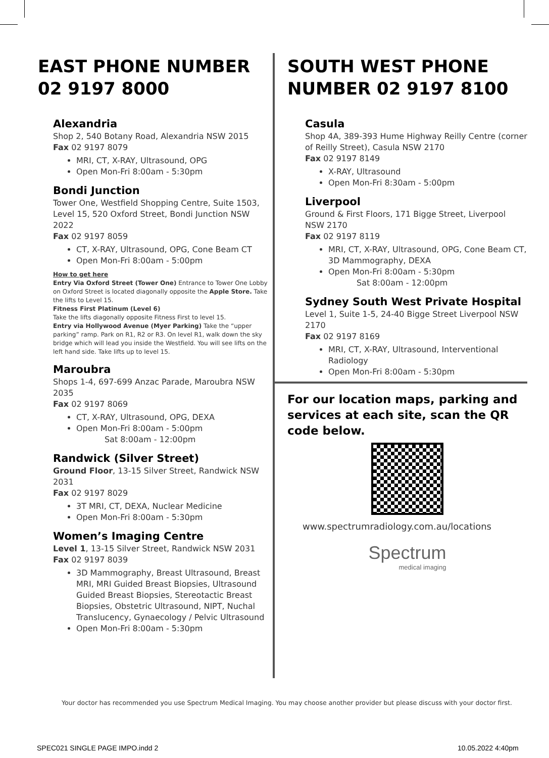EAST PHONE NUMBER
02 9197 8000
Alexandria
Shop 2, 540 Botany Road, Alexandria NSW 2015
Fax 02 9197 8079
MRI, CT, X-RAY, Ultrasound, OPG
Open Mon-Fri 8:00am - 5:30pm
Bondi Junction
Tower One, Westfield Shopping Centre, Suite 1503, Level 15, 520 Oxford Street, Bondi Junction NSW 2022
Fax 02 9197 8059
CT, X-RAY, Ultrasound, OPG, Cone Beam CT
Open Mon-Fri 8:00am - 5:00pm
How to get here
Entry Via Oxford Street (Tower One) Entrance to Tower One Lobby on Oxford Street is located diagonally opposite the Apple Store. Take the lifts to Level 15.
Fitness First Platinum (Level 6)
Take the lifts diagonally opposite Fitness First to level 15.
Entry via Hollywood Avenue (Myer Parking) Take the “upper parking” ramp. Park on R1, R2 or R3. On level R1, walk down the sky bridge which will lead you inside the Westfield. You will see lifts on the left hand side. Take lifts up to level 15.
Maroubra
Shops 1-4, 697-699 Anzac Parade, Maroubra NSW 2035
Fax 02 9197 8069
CT, X-RAY, Ultrasound, OPG, DEXA
Open Mon-Fri 8:00am - 5:00pm
Sat 8:00am - 12:00pm
Randwick (Silver Street)
Ground Floor, 13-15 Silver Street, Randwick NSW 2031
Fax 02 9197 8029
3T MRI, CT, DEXA, Nuclear Medicine
Open Mon-Fri 8:00am - 5:30pm
Women’s Imaging Centre
Level 1, 13-15 Silver Street, Randwick NSW 2031
Fax 02 9197 8039
3D Mammography, Breast Ultrasound, Breast MRI, MRI Guided Breast Biopsies, Ultrasound Guided Breast Biopsies, Stereotactic Breast Biopsies, Obstetric Ultrasound, NIPT, Nuchal Translucency, Gynaecology / Pelvic Ultrasound
Open Mon-Fri 8:00am - 5:30pm
SOUTH WEST PHONE NUMBER 02 9197 8100
Casula
Shop 4A, 389-393 Hume Highway Reilly Centre (corner of Reilly Street), Casula NSW 2170
Fax 02 9197 8149
X-RAY, Ultrasound
Open Mon-Fri 8:30am - 5:00pm
Liverpool
Ground & First Floors, 171 Bigge Street, Liverpool NSW 2170
Fax 02 9197 8119
MRI, CT, X-RAY, Ultrasound, OPG, Cone Beam CT, 3D Mammography, DEXA
Open Mon-Fri 8:00am - 5:30pm
Sat 8:00am - 12:00pm
Sydney South West Private Hospital
Level 1, Suite 1-5, 24-40 Bigge Street Liverpool NSW 2170
Fax 02 9197 8169
MRI, CT, X-RAY, Ultrasound, Interventional Radiology
Open Mon-Fri 8:00am - 5:30pm
For our location maps, parking and services at each site, scan the QR code below.
www.spectrumradiology.com.au/locations
Spectrum
medical imaging
Your doctor has recommended you use Spectrum Medical Imaging. You may choose another provider but please discuss with your doctor first.
SPEC021 SINGLE PAGE IMPO.indd 2
10.05.2022 4:40pm